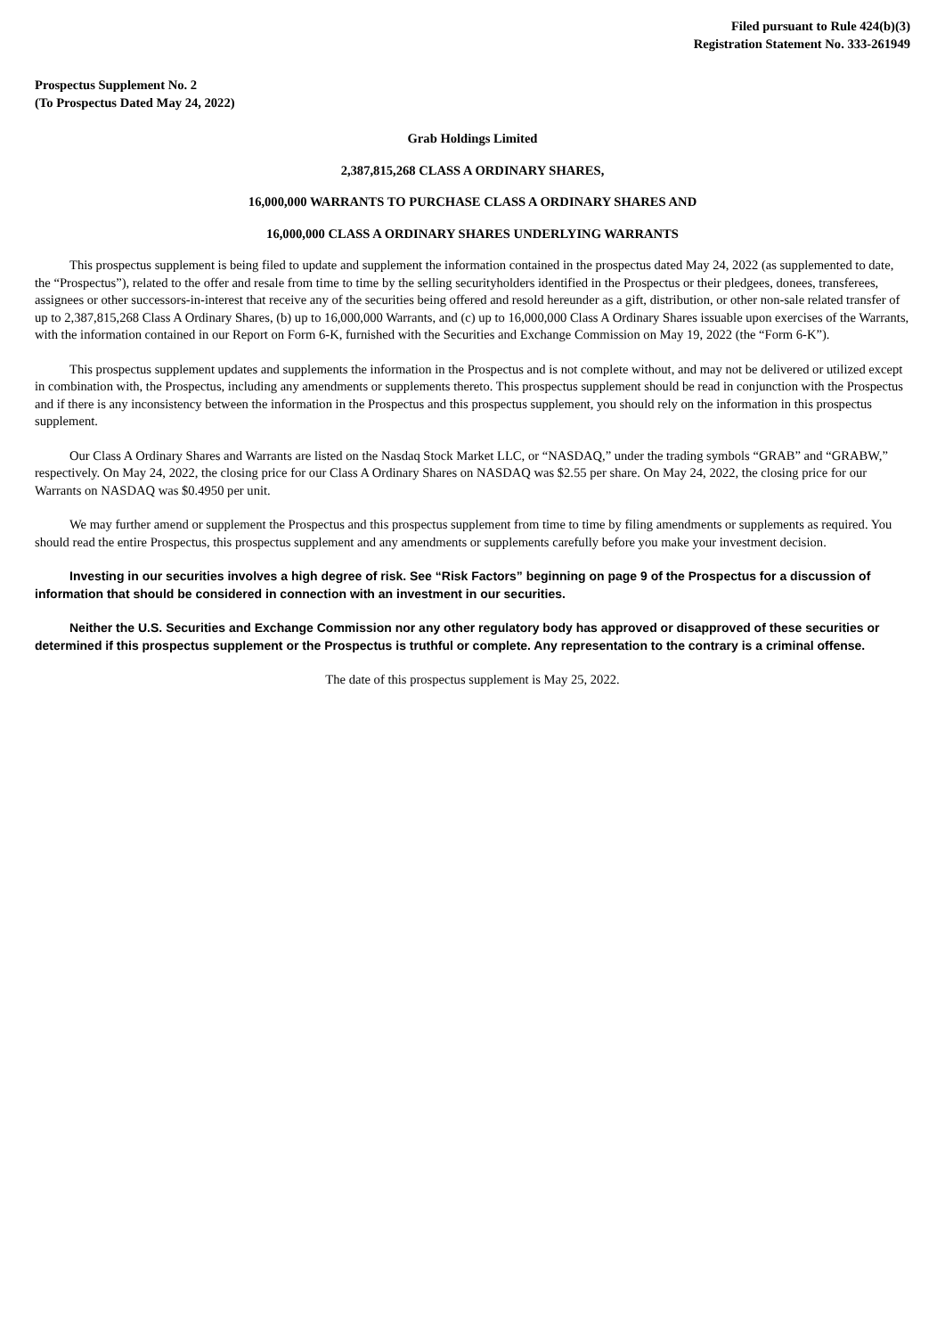Filed pursuant to Rule 424(b)(3)
Registration Statement No. 333-261949
Prospectus Supplement No. 2
(To Prospectus Dated May 24, 2022)
Grab Holdings Limited
2,387,815,268 CLASS A ORDINARY SHARES,
16,000,000 WARRANTS TO PURCHASE CLASS A ORDINARY SHARES AND
16,000,000 CLASS A ORDINARY SHARES UNDERLYING WARRANTS
This prospectus supplement is being filed to update and supplement the information contained in the prospectus dated May 24, 2022 (as supplemented to date, the “Prospectus”), related to the offer and resale from time to time by the selling securityholders identified in the Prospectus or their pledgees, donees, transferees, assignees or other successors-in-interest that receive any of the securities being offered and resold hereunder as a gift, distribution, or other non-sale related transfer of up to 2,387,815,268 Class A Ordinary Shares, (b) up to 16,000,000 Warrants, and (c) up to 16,000,000 Class A Ordinary Shares issuable upon exercises of the Warrants, with the information contained in our Report on Form 6-K, furnished with the Securities and Exchange Commission on May 19, 2022 (the “Form 6-K”).
This prospectus supplement updates and supplements the information in the Prospectus and is not complete without, and may not be delivered or utilized except in combination with, the Prospectus, including any amendments or supplements thereto. This prospectus supplement should be read in conjunction with the Prospectus and if there is any inconsistency between the information in the Prospectus and this prospectus supplement, you should rely on the information in this prospectus supplement.
Our Class A Ordinary Shares and Warrants are listed on the Nasdaq Stock Market LLC, or “NASDAQ,” under the trading symbols “GRAB” and “GRABW,” respectively. On May 24, 2022, the closing price for our Class A Ordinary Shares on NASDAQ was $2.55 per share. On May 24, 2022, the closing price for our Warrants on NASDAQ was $0.4950 per unit.
We may further amend or supplement the Prospectus and this prospectus supplement from time to time by filing amendments or supplements as required. You should read the entire Prospectus, this prospectus supplement and any amendments or supplements carefully before you make your investment decision.
Investing in our securities involves a high degree of risk. See “Risk Factors” beginning on page 9 of the Prospectus for a discussion of information that should be considered in connection with an investment in our securities.
Neither the U.S. Securities and Exchange Commission nor any other regulatory body has approved or disapproved of these securities or determined if this prospectus supplement or the Prospectus is truthful or complete. Any representation to the contrary is a criminal offense.
The date of this prospectus supplement is May 25, 2022.